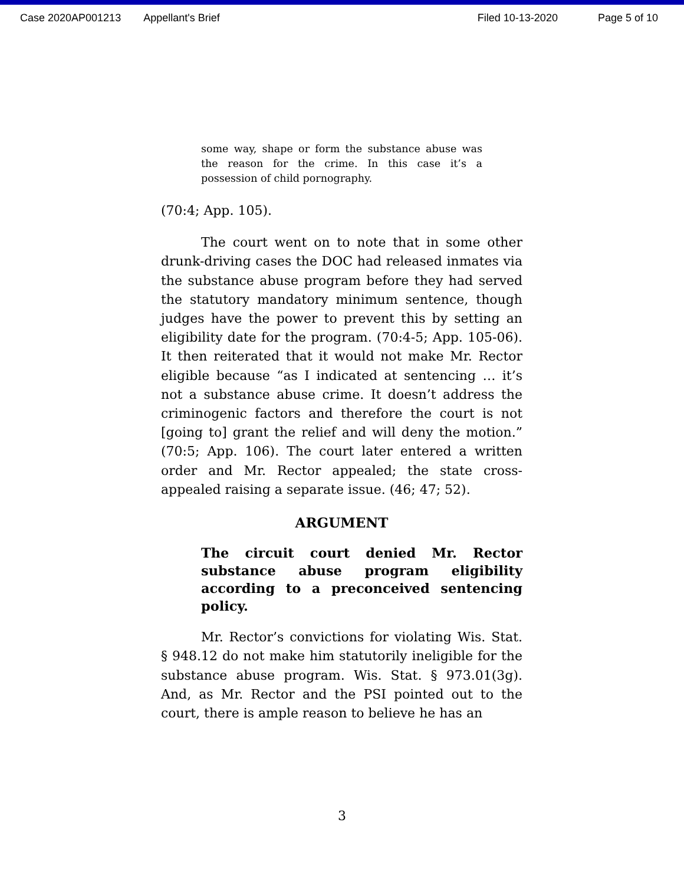Case 2020AP001213 Appellant's Brief Filed 10-13-2020 Page 5 of 10
some way, shape or form the substance abuse was the reason for the crime. In this case it’s a possession of child pornography.
(70:4; App. 105).
The court went on to note that in some other drunk-driving cases the DOC had released inmates via the substance abuse program before they had served the statutory mandatory minimum sentence, though judges have the power to prevent this by setting an eligibility date for the program. (70:4-5; App. 105-06). It then reiterated that it would not make Mr. Rector eligible because “as I indicated at sentencing … it’s not a substance abuse crime. It doesn’t address the criminogenic factors and therefore the court is not [going to] grant the relief and will deny the motion.” (70:5; App. 106). The court later entered a written order and Mr. Rector appealed; the state cross-appealed raising a separate issue. (46; 47; 52).
ARGUMENT
The circuit court denied Mr. Rector substance abuse program eligibility according to a preconceived sentencing policy.
Mr. Rector’s convictions for violating Wis. Stat. § 948.12 do not make him statutorily ineligible for the substance abuse program. Wis. Stat. § 973.01(3g). And, as Mr. Rector and the PSI pointed out to the court, there is ample reason to believe he has an
3